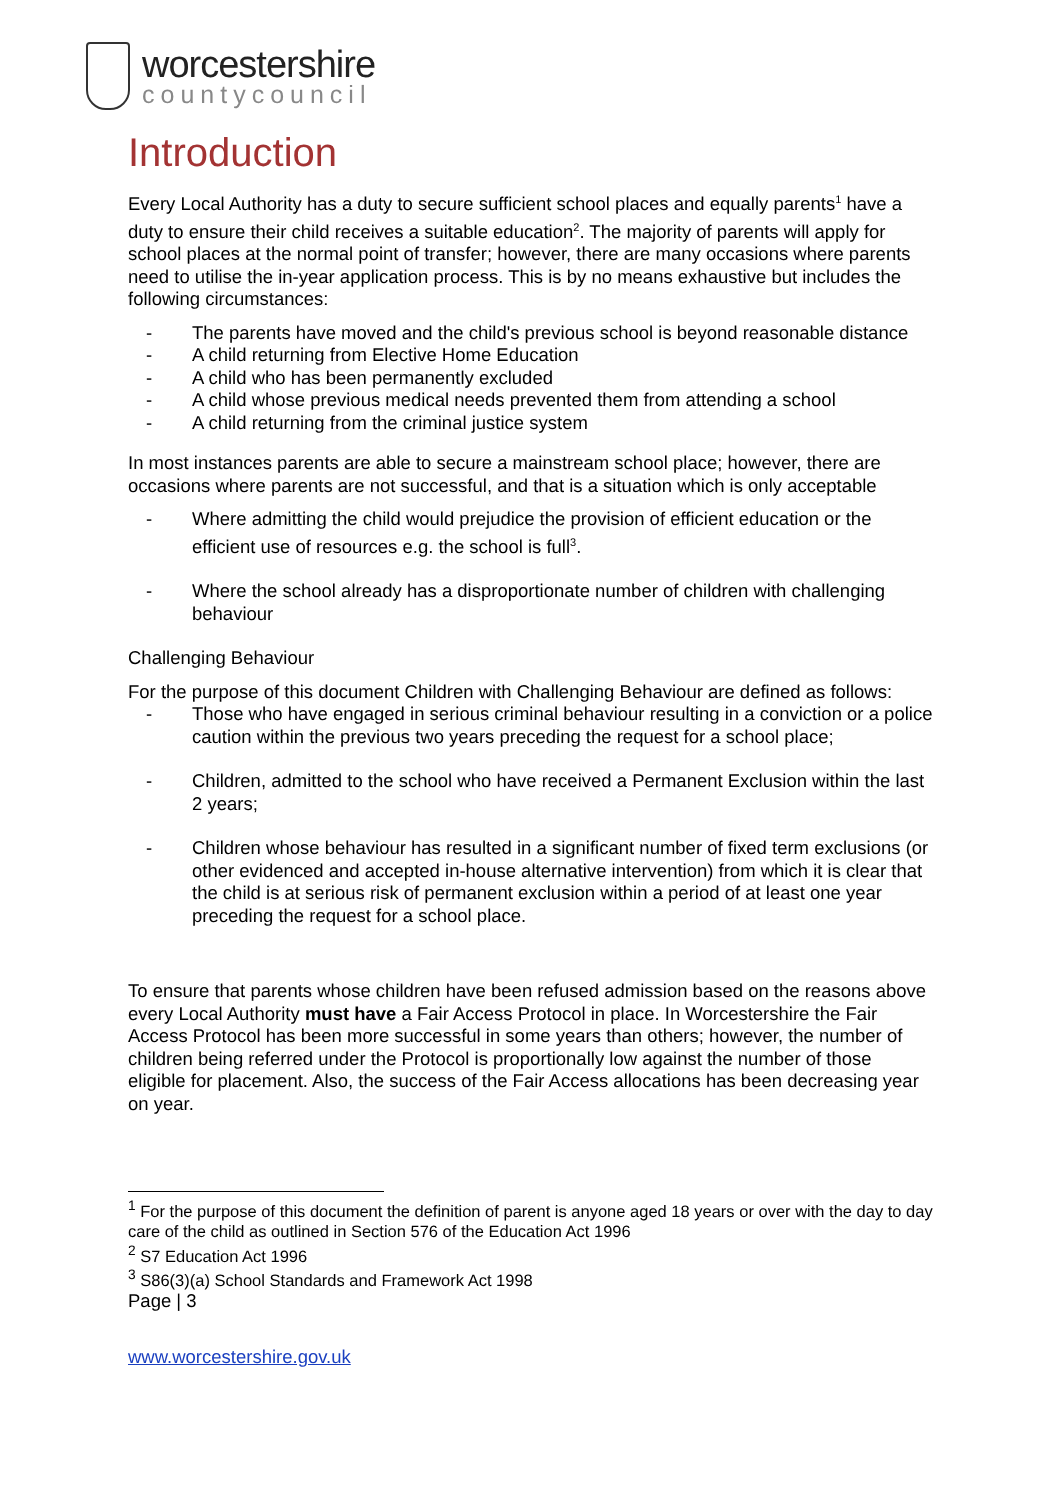worcestershire
countycouncil
Introduction
Every Local Authority has a duty to secure sufficient school places and equally parents<sup>1</sup> have a duty to ensure their child receives a suitable education<sup>2</sup>. The majority of parents will apply for school places at the normal point of transfer; however, there are many occasions where parents need to utilise the in-year application process. This is by no means exhaustive but includes the following circumstances:
- The parents have moved and the child's previous school is beyond reasonable distance
- A child returning from Elective Home Education
- A child who has been permanently excluded
- A child whose previous medical needs prevented them from attending a school
- A child returning from the criminal justice system
In most instances parents are able to secure a mainstream school place; however, there are occasions where parents are not successful, and that is a situation which is only acceptable
- Where admitting the child would prejudice the provision of efficient education or the efficient use of resources e.g. the school is full<sup>3</sup>.
- Where the school already has a disproportionate number of children with challenging behaviour
Challenging Behaviour
For the purpose of this document Children with Challenging Behaviour are defined as follows:
- Those who have engaged in serious criminal behaviour resulting in a conviction or a police caution within the previous two years preceding the request for a school place;
- Children, admitted to the school who have received a Permanent Exclusion within the last 2 years;
- Children whose behaviour has resulted in a significant number of fixed term exclusions (or other evidenced and accepted in-house alternative intervention) from which it is clear that the child is at serious risk of permanent exclusion within a period of at least one year preceding the request for a school place.
To ensure that parents whose children have been refused admission based on the reasons above every Local Authority must have a Fair Access Protocol in place. In Worcestershire the Fair Access Protocol has been more successful in some years than others; however, the number of children being referred under the Protocol is proportionally low against the number of those eligible for placement. Also, the success of the Fair Access allocations has been decreasing year on year.
<sup>1</sup> For the purpose of this document the definition of parent is anyone aged 18 years or over with the day to day care of the child as outlined in Section 576 of the Education Act 1996
<sup>2</sup> S7 Education Act 1996
<sup>3</sup> S86(3)(a) School Standards and Framework Act 1998
Page | 3
www.worcestershire.gov.uk